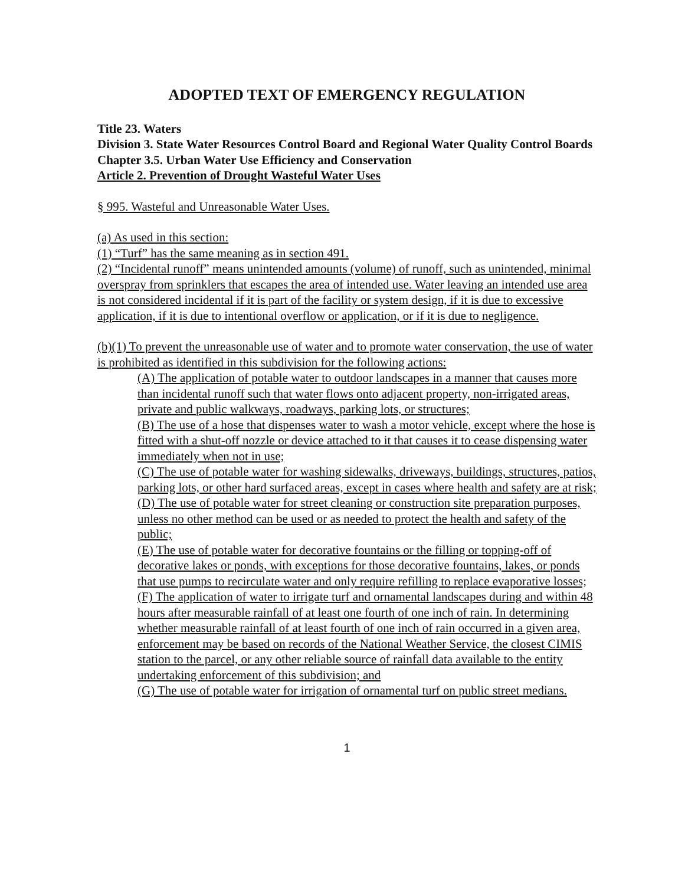ADOPTED TEXT OF EMERGENCY REGULATION
Title 23. Waters
Division 3. State Water Resources Control Board and Regional Water Quality Control Boards
Chapter 3.5. Urban Water Use Efficiency and Conservation
Article 2. Prevention of Drought Wasteful Water Uses
§ 995. Wasteful and Unreasonable Water Uses.
(a) As used in this section:
(1) “Turf” has the same meaning as in section 491.
(2) “Incidental runoff” means unintended amounts (volume) of runoff, such as unintended, minimal overspray from sprinklers that escapes the area of intended use. Water leaving an intended use area is not considered incidental if it is part of the facility or system design, if it is due to excessive application, if it is due to intentional overflow or application, or if it is due to negligence.
(b)(1) To prevent the unreasonable use of water and to promote water conservation, the use of water is prohibited as identified in this subdivision for the following actions:
(A) The application of potable water to outdoor landscapes in a manner that causes more than incidental runoff such that water flows onto adjacent property, non-irrigated areas, private and public walkways, roadways, parking lots, or structures;
(B) The use of a hose that dispenses water to wash a motor vehicle, except where the hose is fitted with a shut-off nozzle or device attached to it that causes it to cease dispensing water immediately when not in use;
(C) The use of potable water for washing sidewalks, driveways, buildings, structures, patios, parking lots, or other hard surfaced areas, except in cases where health and safety are at risk;
(D) The use of potable water for street cleaning or construction site preparation purposes, unless no other method can be used or as needed to protect the health and safety of the public;
(E) The use of potable water for decorative fountains or the filling or topping-off of decorative lakes or ponds, with exceptions for those decorative fountains, lakes, or ponds that use pumps to recirculate water and only require refilling to replace evaporative losses;
(F) The application of water to irrigate turf and ornamental landscapes during and within 48 hours after measurable rainfall of at least one fourth of one inch of rain. In determining whether measurable rainfall of at least fourth of one inch of rain occurred in a given area, enforcement may be based on records of the National Weather Service, the closest CIMIS station to the parcel, or any other reliable source of rainfall data available to the entity undertaking enforcement of this subdivision; and
(G) The use of potable water for irrigation of ornamental turf on public street medians.
1